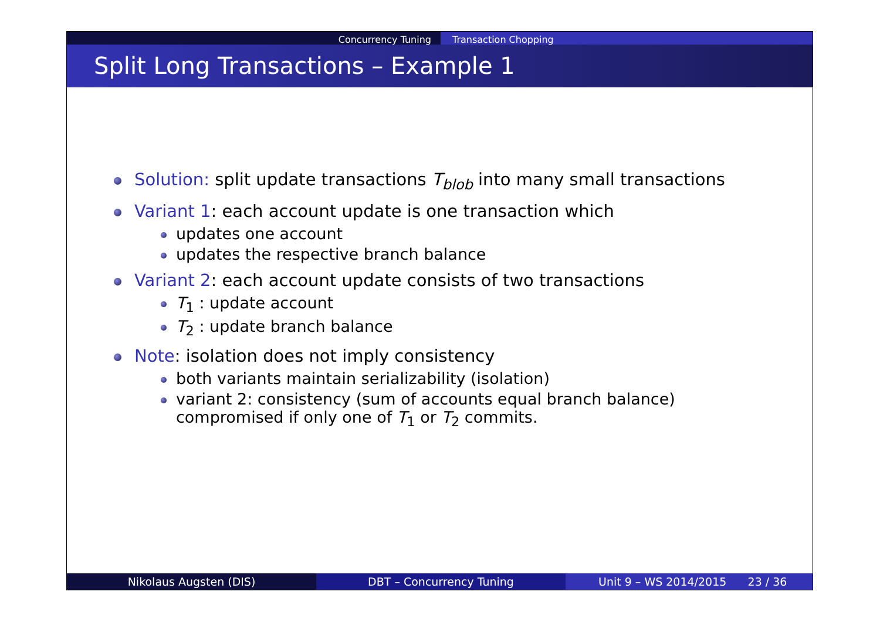Concurrency Tuning Transaction Chopping
Split Long Transactions – Example 1
Solution: split update transactions T<sub>blob</sub> into many small transactions
Variant 1: each account update is one transaction which
updates one account
updates the respective branch balance
Variant 2: each account update consists of two transactions
T<sub>1</sub> : update account
T<sub>2</sub> : update branch balance
Note: isolation does not imply consistency
both variants maintain serializability (isolation)
variant 2: consistency (sum of accounts equal branch balance)
compromised if only one of T<sub>1</sub> or T<sub>2</sub> commits.
Nikolaus Augsten (DIS) DBT – Concurrency Tuning Unit 9 – WS 2014/2015 23 / 36